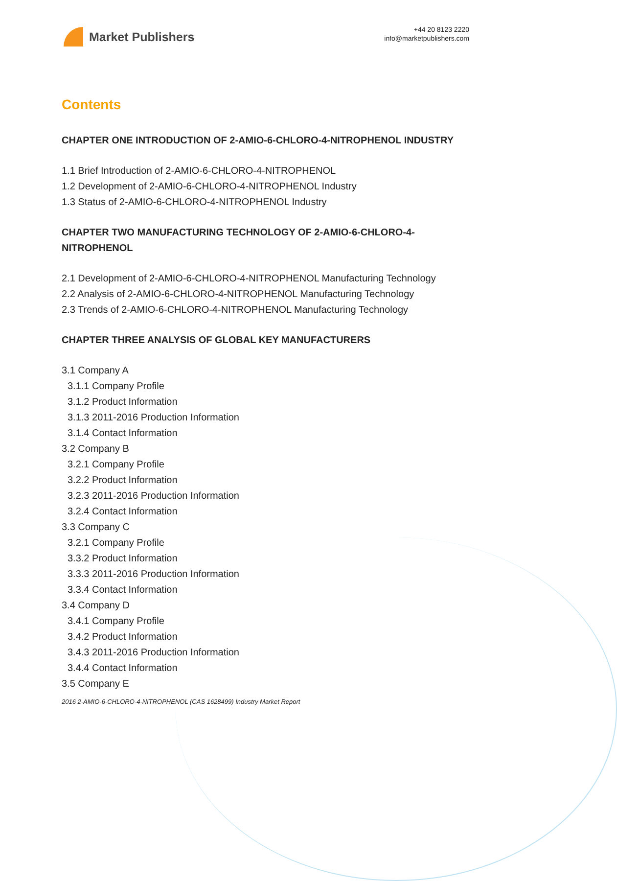Market Publishers
+44 20 8123 2220
info@marketpublishers.com
Contents
CHAPTER ONE INTRODUCTION OF 2-AMIO-6-CHLORO-4-NITROPHENOL INDUSTRY
1.1 Brief Introduction of 2-AMIO-6-CHLORO-4-NITROPHENOL
1.2 Development of 2-AMIO-6-CHLORO-4-NITROPHENOL Industry
1.3 Status of 2-AMIO-6-CHLORO-4-NITROPHENOL Industry
CHAPTER TWO MANUFACTURING TECHNOLOGY OF 2-AMIO-6-CHLORO-4-NITROPHENOL
2.1 Development of 2-AMIO-6-CHLORO-4-NITROPHENOL Manufacturing Technology
2.2 Analysis of 2-AMIO-6-CHLORO-4-NITROPHENOL Manufacturing Technology
2.3 Trends of 2-AMIO-6-CHLORO-4-NITROPHENOL Manufacturing Technology
CHAPTER THREE ANALYSIS OF GLOBAL KEY MANUFACTURERS
3.1 Company A
3.1.1 Company Profile
3.1.2 Product Information
3.1.3 2011-2016 Production Information
3.1.4 Contact Information
3.2 Company B
3.2.1 Company Profile
3.2.2 Product Information
3.2.3 2011-2016 Production Information
3.2.4 Contact Information
3.3 Company C
3.2.1 Company Profile
3.3.2 Product Information
3.3.3 2011-2016 Production Information
3.3.4 Contact Information
3.4 Company D
3.4.1 Company Profile
3.4.2 Product Information
3.4.3 2011-2016 Production Information
3.4.4 Contact Information
3.5 Company E
2016 2-AMIO-6-CHLORO-4-NITROPHENOL (CAS 1628499) Industry Market Report